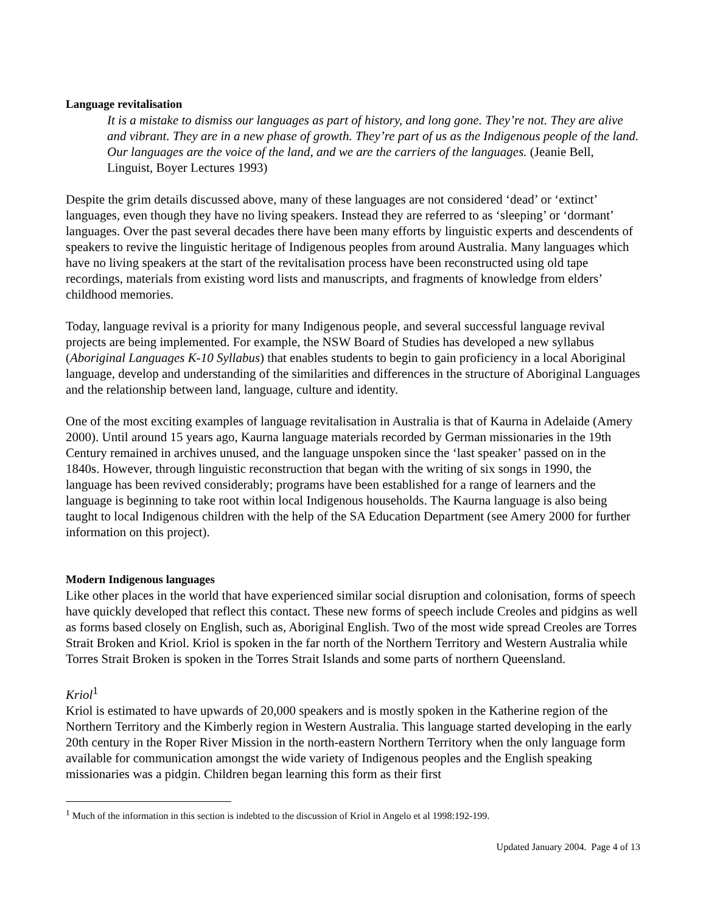Language revitalisation
It is a mistake to dismiss our languages as part of history, and long gone. They’re not. They are alive and vibrant. They are in a new phase of growth. They’re part of us as the Indigenous people of the land. Our languages are the voice of the land, and we are the carriers of the languages. (Jeanie Bell, Linguist, Boyer Lectures 1993)
Despite the grim details discussed above, many of these languages are not considered ‘dead’ or ‘extinct’ languages, even though they have no living speakers. Instead they are referred to as ‘sleeping’ or ‘dormant’ languages. Over the past several decades there have been many efforts by linguistic experts and descendents of speakers to revive the linguistic heritage of Indigenous peoples from around Australia. Many languages which have no living speakers at the start of the revitalisation process have been reconstructed using old tape recordings, materials from existing word lists and manuscripts, and fragments of knowledge from elders’ childhood memories.
Today, language revival is a priority for many Indigenous people, and several successful language revival projects are being implemented. For example, the NSW Board of Studies has developed a new syllabus (Aboriginal Languages K-10 Syllabus) that enables students to begin to gain proficiency in a local Aboriginal language, develop and understanding of the similarities and differences in the structure of Aboriginal Languages and the relationship between land, language, culture and identity.
One of the most exciting examples of language revitalisation in Australia is that of Kaurna in Adelaide (Amery 2000). Until around 15 years ago, Kaurna language materials recorded by German missionaries in the 19th Century remained in archives unused, and the language unspoken since the ‘last speaker’ passed on in the 1840s. However, through linguistic reconstruction that began with the writing of six songs in 1990, the language has been revived considerably; programs have been established for a range of learners and the language is beginning to take root within local Indigenous households. The Kaurna language is also being taught to local Indigenous children with the help of the SA Education Department (see Amery 2000 for further information on this project).
Modern Indigenous languages
Like other places in the world that have experienced similar social disruption and colonisation, forms of speech have quickly developed that reflect this contact. These new forms of speech include Creoles and pidgins as well as forms based closely on English, such as, Aboriginal English. Two of the most wide spread Creoles are Torres Strait Broken and Kriol. Kriol is spoken in the far north of the Northern Territory and Western Australia while Torres Strait Broken is spoken in the Torres Strait Islands and some parts of northern Queensland.
Kriol<sup>1</sup>
Kriol is estimated to have upwards of 20,000 speakers and is mostly spoken in the Katherine region of the Northern Territory and the Kimberly region in Western Australia. This language started developing in the early 20th century in the Roper River Mission in the north-eastern Northern Territory when the only language form available for communication amongst the wide variety of Indigenous peoples and the English speaking missionaries was a pidgin. Children began learning this form as their first
<sup>1</sup> Much of the information in this section is indebted to the discussion of Kriol in Angelo et al 1998:192-199.
Updated January 2004. Page 4 of 13